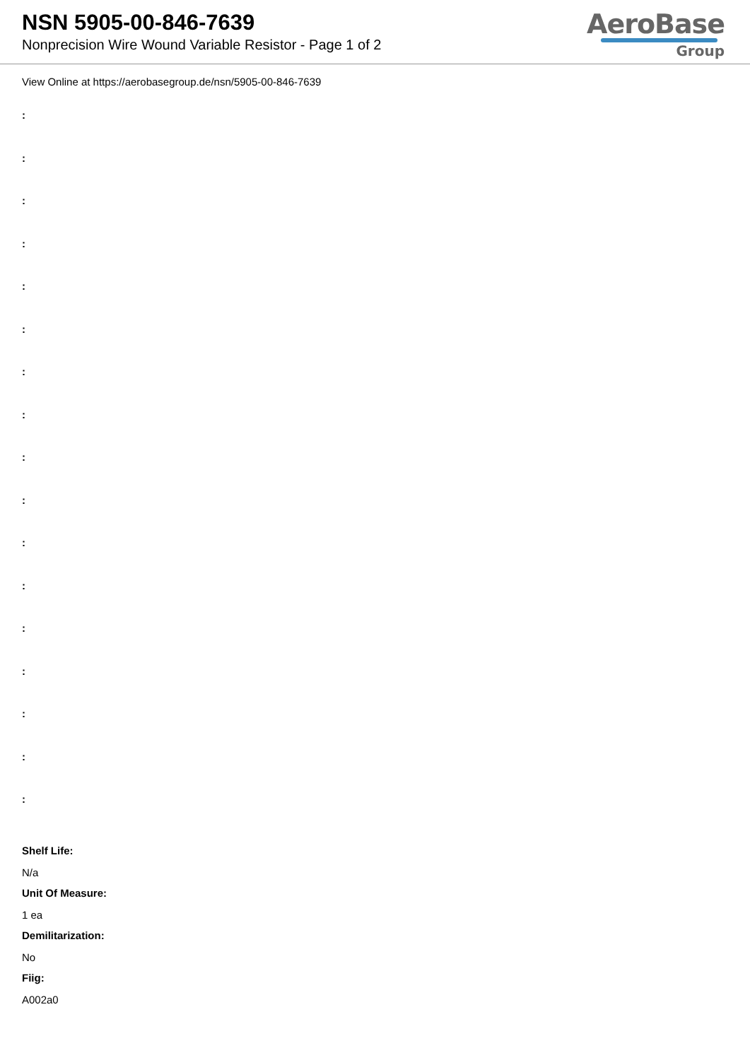NSN 5905-00-846-7639
Nonprecision Wire Wound Variable Resistor - Page 1 of 2
AeroBase
Group
View Online at https://aerobasegroup.de/nsn/5905-00-846-7639
:
:
:
:
:
:
:
:
:
:
:
:
:
:
:
:
:
Shelf Life:
N/a
Unit Of Measure:
1 ea
Demilitarization:
No
Fiig:
A002a0